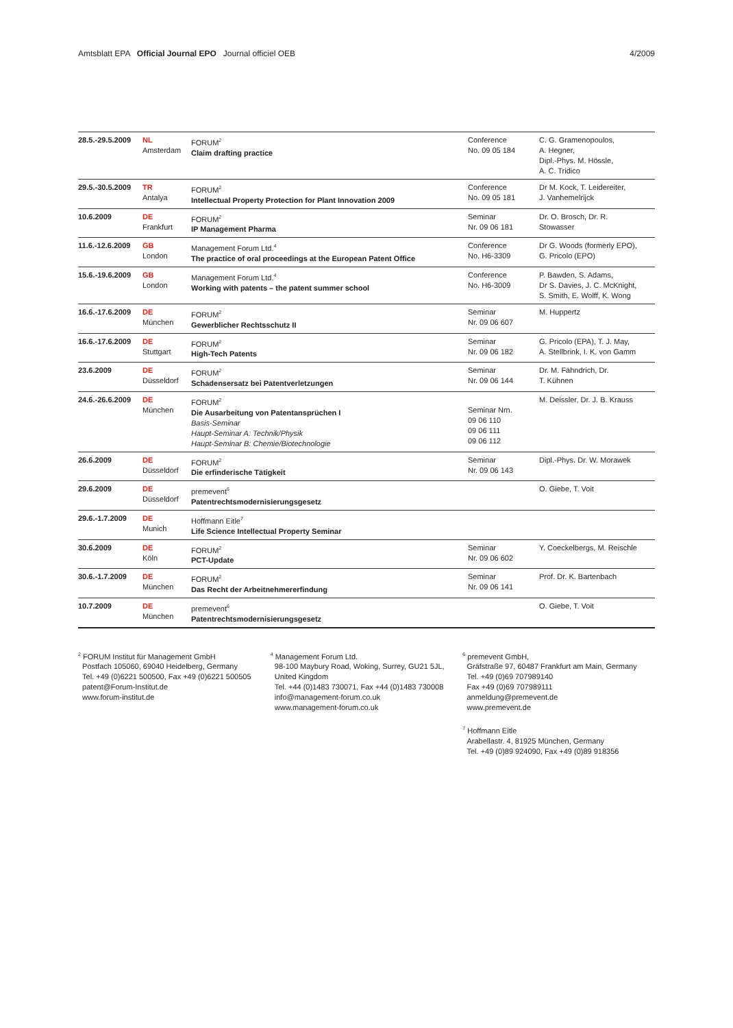Amtsblatt EPA Official Journal EPO Journal officiel OEB
4/2009
| 28.5.-29.5.2009 | NL Amsterdam | FORUM<sup>2</sup> Claim drafting practice | Conference No. 09 05 184 | C. G. Gramenopoulos, A. Hegner, Dipl.-Phys. M. Hössle, A. C. Tridico |
| 29.5.-30.5.2009 | TR Antalya | FORUM<sup>2</sup> Intellectual Property Protection for Plant Innovation 2009 | Conference No. 09 05 181 | Dr M. Kock, T. Leidereiter, J. Vanhemelrijck |
| 10.6.2009 | DE Frankfurt | FORUM<sup>2</sup> IP Management Pharma | Seminar Nr. 09 06 181 | Dr. O. Brosch, Dr. R. Stowasser |
| 11.6.-12.6.2009 | GB London | Management Forum Ltd.<sup>4</sup> The practice of oral proceedings at the European Patent Office | Conference No. H6-3309 | Dr G. Woods (formerly EPO), G. Pricolo (EPO) |
| 15.6.-19.6.2009 | GB London | Management Forum Ltd.<sup>4</sup> Working with patents – the patent summer school | Conference No. H6-3009 | P. Bawden, S. Adams, Dr S. Davies, J. C. McKnight, S. Smith, E. Wolff, K. Wong |
| 16.6.-17.6.2009 | DE München | FORUM<sup>2</sup> Gewerblicher Rechtsschutz II | Seminar Nr. 09 06 607 | M. Huppertz |
| 16.6.-17.6.2009 | DE Stuttgart | FORUM<sup>2</sup> High-Tech Patents | Seminar Nr. 09 06 182 | G. Pricolo (EPA), T. J. May, A. Stellbrink, I. K. von Gamm |
| 23.6.2009 | DE Düsseldorf | FORUM<sup>2</sup> Schadensersatz bei Patentverletzungen | Seminar Nr. 09 06 144 | Dr. M. Fähndrich, Dr. T. Kühnen |
| 24.6.-26.6.2009 | DE München | FORUM<sup>2</sup> Die Ausarbeitung von Patentansprüchen I Basis-Seminar Haupt-Seminar A: Technik/Physik Haupt-Seminar B: Chemie/Biotechnologie | Seminar Nrn. 09 06 110 09 06 111 09 06 112 | M. Deissler, Dr. J. B. Krauss |
| 26.6.2009 | DE Düsseldorf | FORUM<sup>2</sup> Die erfinderische Tätigkeit | Seminar Nr. 09 06 143 | Dipl.-Phys. Dr. W. Morawek |
| 29.6.2009 | DE Düsseldorf | premevent<sup>6</sup> Patentrechtsmodernisierungsgesetz | | O. Giebe, T. Voit |
| 29.6.-1.7.2009 | DE Munich | Hoffmann Eitle<sup>7</sup> Life Science Intellectual Property Seminar | | |
| 30.6.2009 | DE Köln | FORUM<sup>2</sup> PCT-Update | Seminar Nr. 09 06 602 | Y. Coeckelbergs, M. Reischle |
| 30.6.-1.7.2009 | DE München | FORUM<sup>2</sup> Das Recht der Arbeitnehmererfindung | Seminar Nr. 09 06 141 | Prof. Dr. K. Bartenbach |
| 10.7.2009 | DE München | premevent<sup>6</sup> Patentrechtsmodernisierungsgesetz | | O. Giebe, T. Voit |
<sup>2</sup> FORUM Institut für Management GmbH
Postfach 105060, 69040 Heidelberg, Germany
Tel. +49 (0)6221 500500, Fax +49 (0)6221 500505
patent@Forum-Institut.de
www.forum-institut.de
<sup>4</sup> Management Forum Ltd.
98-100 Maybury Road, Woking, Surrey, GU21 5JL,
United Kingdom
Tel. +44 (0)1483 730071, Fax +44 (0)1483 730008
info@management-forum.co.uk
www.management-forum.co.uk
<sup>6</sup> premevent GmbH,
Gräfstraße 97, 60487 Frankfurt am Main, Germany
Tel. +49 (0)69 707989140
Fax +49 (0)69 707989111
anmeldung@premevent.de
www.premevent.de
<sup>7</sup> Hoffmann Eitle
Arabellastr. 4, 81925 München, Germany
Tel. +49 (0)89 924090, Fax +49 (0)89 918356